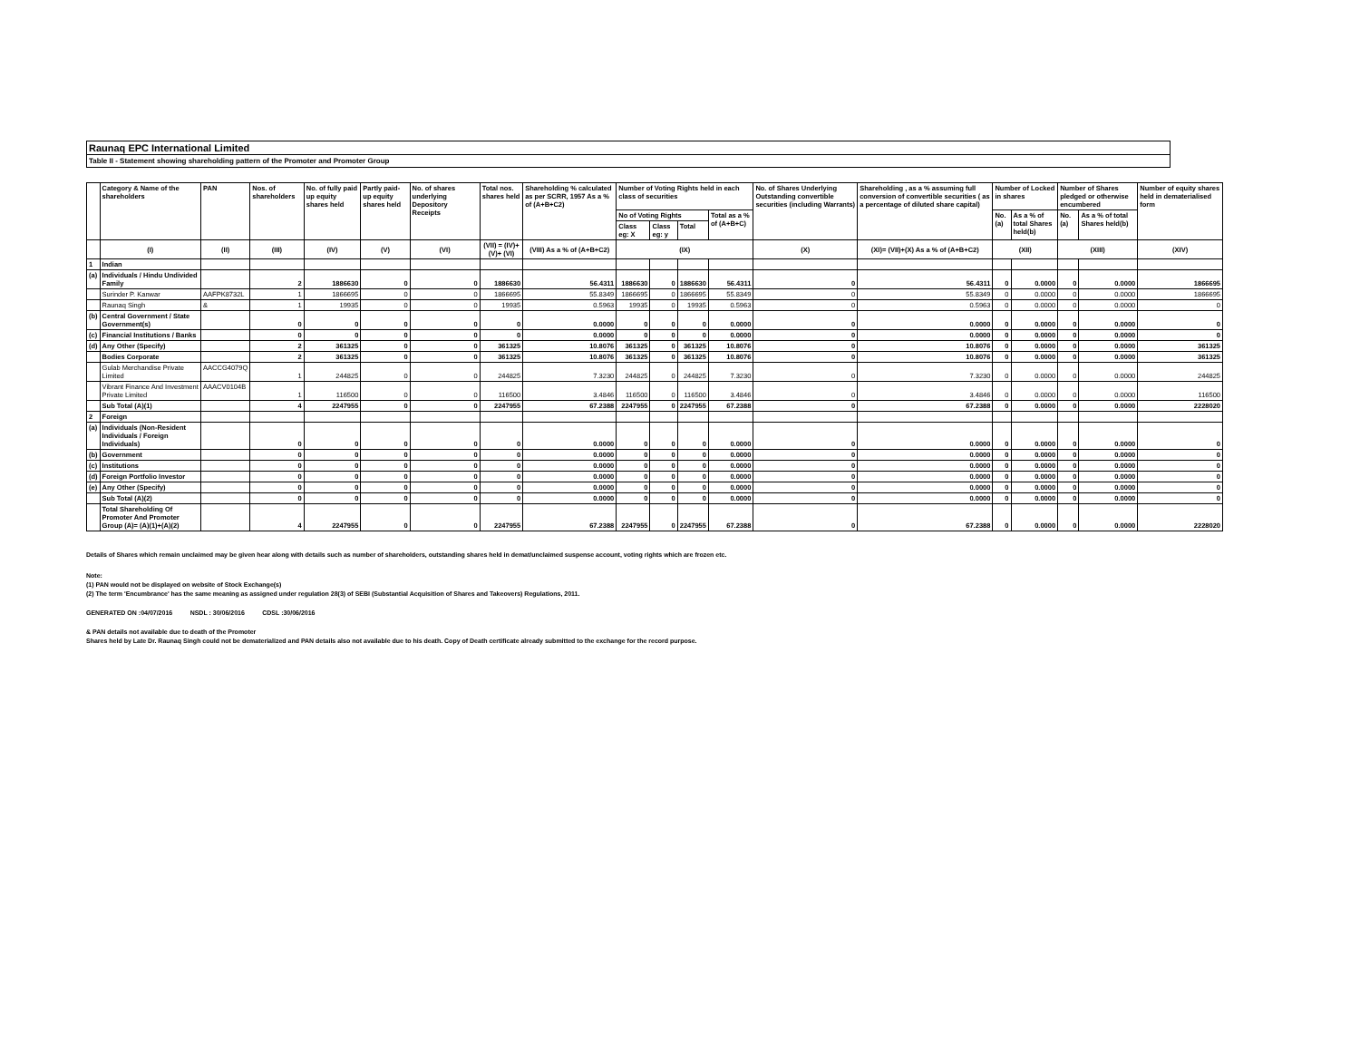Raunaq EPC International Limited
Table II - Statement showing shareholding pattern of the Promoter and Promoter Group
| | Category & Name of the shareholders | PAN | Nos. of shareholders | No. of fully paid up equity shares held | Partly paid-up equity shares held | No. of shares underlying Depository Receipts | Total nos. shares held | Shareholding % calculated as per SCRR, 1957 As a % of (A+B+C2) | Number of Voting Rights held in each class of securities | | | | No. of Shares Underlying Outstanding convertible securities (including Warrants) | Shareholding , as a % assuming full conversion of convertible securities ( as a percentage of diluted share capital) | Number of Locked in shares | | Number of Shares pledged or otherwise encumbered | | Number of equity shares held in dematerialised form |
| --- | --- | --- | --- | --- | --- | --- | --- | --- | --- | --- | --- | --- | --- | --- | --- | --- | --- | --- | --- |
| | | | | | | | | | No of Voting Rights | | | Total as a % of (A+B+C) | | | No. (a) | As a % of total Shares held(b) | No. (a) | As a % of total Shares held(b) | |
| | | | | | | | | | Class eg: X | Class eg: y | Total | | | | | | | | |
| | (I) | (II) | (III) | (IV) | (V) | (VI) | (VII) = (IV)+(V)+ (VI) | (VIII) As a % of (A+B+C2) | (IX) | | | | (X) | (XI)= (VII)+(X) As a % of (A+B+C2) | (XII) | | (XIII) | | (XIV) |
| 1 | Indian | | | | | | | | | | | | | | | | | | |
| (a) | Individuals / Hindu Undivided Family | | 2 | 1886630 | 0 | 0 | 1886630 | 56.4311 | 1886630 | 0 | 1886630 | 56.4311 | 0 | 56.4311 | 0 | 0.0000 | 0 | 0.0000 | 1866695 |
| | Surinder P. Kanwar | AAFPK8732L | 1 | 1866695 | 0 | 0 | 1866695 | 55.8349 | 1866695 | 0 | 1866695 | 55.8349 | 0 | 55.8349 | 0 | 0.0000 | 0 | 0.0000 | 1866695 |
| | Raunaq Singh | & | 1 | 19935 | 0 | 0 | 19935 | 0.5963 | 19935 | 0 | 19935 | 0.5963 | 0 | 0.5963 | 0 | 0.0000 | 0 | 0.0000 | 0 |
| (b) | Central Government / State Government(s) | | 0 | 0 | 0 | 0 | 0 | 0.0000 | 0 | 0 | 0 | 0.0000 | 0 | 0.0000 | 0 | 0.0000 | 0 | 0.0000 | 0 |
| (c) | Financial Institutions / Banks | | 0 | 0 | 0 | 0 | 0 | 0.0000 | 0 | 0 | 0 | 0.0000 | 0 | 0.0000 | 0 | 0.0000 | 0 | 0.0000 | 0 |
| (d) | Any Other (Specify) | | 2 | 361325 | 0 | 0 | 361325 | 10.8076 | 361325 | 0 | 361325 | 10.8076 | 0 | 10.8076 | 0 | 0.0000 | 0 | 0.0000 | 361325 |
| | Bodies Corporate | | 2 | 361325 | 0 | 0 | 361325 | 10.8076 | 361325 | 0 | 361325 | 10.8076 | 0 | 10.8076 | 0 | 0.0000 | 0 | 0.0000 | 361325 |
| | Gulab Merchandise Private Limited | AACCG4079Q | 1 | 244825 | 0 | 0 | 244825 | 7.3230 | 244825 | 0 | 244825 | 7.3230 | 0 | 7.3230 | 0 | 0.0000 | 0 | 0.0000 | 244825 |
| | Vibrant Finance And Investment Private Limited | AAACV0104B | 1 | 116500 | 0 | 0 | 116500 | 3.4846 | 116500 | 0 | 116500 | 3.4846 | 0 | 3.4846 | 0 | 0.0000 | 0 | 0.0000 | 116500 |
| | Sub Total (A)(1) | | 4 | 2247955 | 0 | 0 | 2247955 | 67.2388 | 2247955 | 0 | 2247955 | 67.2388 | 0 | 67.2388 | 0 | 0.0000 | 0 | 0.0000 | 2228020 |
| 2 | Foreign | | | | | | | | | | | | | | | | | | |
| (a) | Individuals (Non-Resident Individuals / Foreign Individuals) | | 0 | 0 | 0 | 0 | 0 | 0.0000 | 0 | 0 | 0 | 0.0000 | 0 | 0.0000 | 0 | 0.0000 | 0 | 0.0000 | 0 |
| (b) | Government | | 0 | 0 | 0 | 0 | 0 | 0.0000 | 0 | 0 | 0 | 0.0000 | 0 | 0.0000 | 0 | 0.0000 | 0 | 0.0000 | 0 |
| (c) | Institutions | | 0 | 0 | 0 | 0 | 0 | 0.0000 | 0 | 0 | 0 | 0.0000 | 0 | 0.0000 | 0 | 0.0000 | 0 | 0.0000 | 0 |
| (d) | Foreign Portfolio Investor | | 0 | 0 | 0 | 0 | 0 | 0.0000 | 0 | 0 | 0 | 0.0000 | 0 | 0.0000 | 0 | 0.0000 | 0 | 0.0000 | 0 |
| (e) | Any Other (Specify) | | 0 | 0 | 0 | 0 | 0 | 0.0000 | 0 | 0 | 0 | 0.0000 | 0 | 0.0000 | 0 | 0.0000 | 0 | 0.0000 | 0 |
| | Sub Total (A)(2) | | 0 | 0 | 0 | 0 | 0 | 0.0000 | 0 | 0 | 0 | 0.0000 | 0 | 0.0000 | 0 | 0.0000 | 0 | 0.0000 | 0 |
| | Total Shareholding Of Promoter And Promoter Group (A)= (A)(1)+(A)(2) | | 4 | 2247955 | 0 | 0 | 2247955 | 67.2388 | 2247955 | 0 | 2247955 | 67.2388 | 0 | 67.2388 | 0 | 0.0000 | 0 | 0.0000 | 2228020 |
Details of Shares which remain unclaimed may be given hear along with details such as number of shareholders, outstanding shares held in demat/unclaimed suspense account, voting rights which are frozen etc.
Note:
(1) PAN would not be displayed on website of Stock Exchange(s)
(2) The term 'Encumbrance' has the same meaning as assigned under regulation 28(3) of SEBI (Substantial Acquisition of Shares and Takeovers) Regulations, 2011.
GENERATED ON :04/07/2016 NSDL : 30/06/2016 CDSL :30/06/2016
& PAN details not available due to death of the Promoter
Shares held by Late Dr. Raunaq Singh could not be dematerialized and PAN details also not available due to his death. Copy of Death certificate already submitted to the exchange for the record purpose.